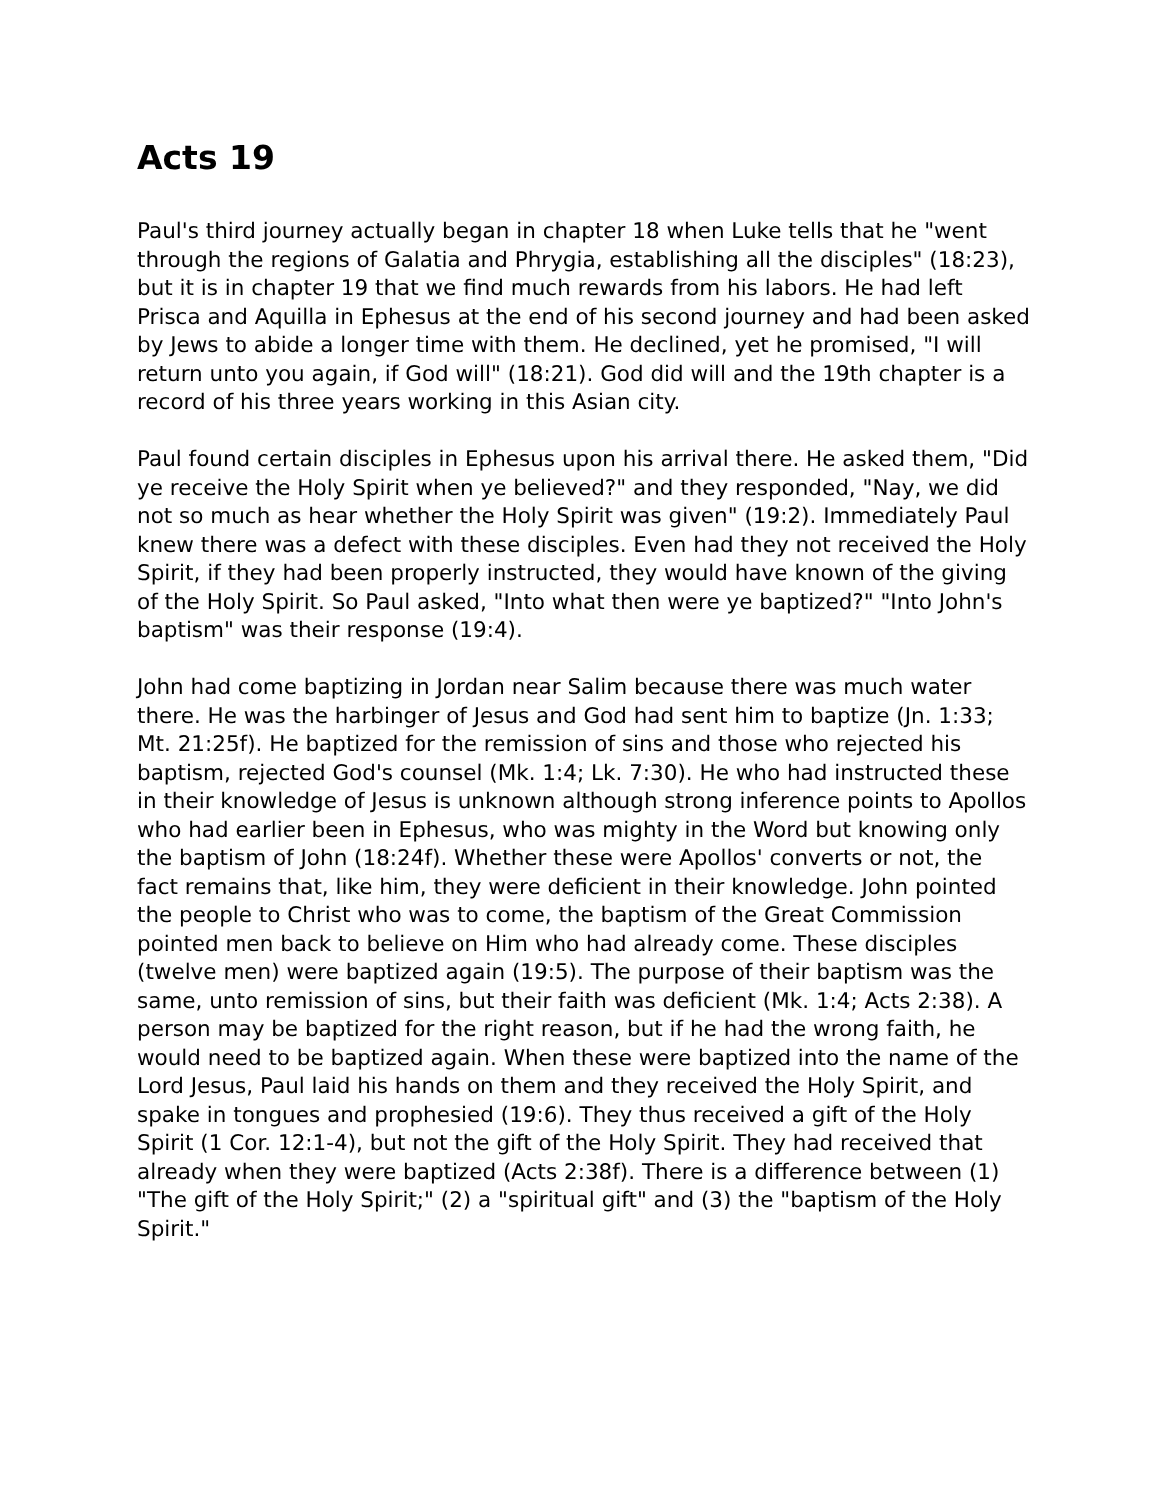Acts 19
Paul's third journey actually began in chapter 18 when Luke tells that he "went through the regions of Galatia and Phrygia, establishing all the disciples" (18:23), but it is in chapter 19 that we find much rewards from his labors. He had left Prisca and Aquilla in Ephesus at the end of his second journey and had been asked by Jews to abide a longer time with them. He declined, yet he promised, "I will return unto you again, if God will" (18:21). God did will and the 19th chapter is a record of his three years working in this Asian city.
Paul found certain disciples in Ephesus upon his arrival there. He asked them, "Did ye receive the Holy Spirit when ye believed?" and they responded, "Nay, we did not so much as hear whether the Holy Spirit was given" (19:2). Immediately Paul knew there was a defect with these disciples. Even had they not received the Holy Spirit, if they had been properly instructed, they would have known of the giving of the Holy Spirit. So Paul asked, "Into what then were ye baptized?" "Into John's baptism" was their response (19:4).
John had come baptizing in Jordan near Salim because there was much water there. He was the harbinger of Jesus and God had sent him to baptize (Jn. 1:33; Mt. 21:25f). He baptized for the remission of sins and those who rejected his baptism, rejected God's counsel (Mk. 1:4; Lk. 7:30). He who had instructed these in their knowledge of Jesus is unknown although strong inference points to Apollos who had earlier been in Ephesus, who was mighty in the Word but knowing only the baptism of John (18:24f). Whether these were Apollos' converts or not, the fact remains that, like him, they were deficient in their knowledge. John pointed the people to Christ who was to come, the baptism of the Great Commission pointed men back to believe on Him who had already come. These disciples (twelve men) were baptized again (19:5). The purpose of their baptism was the same, unto remission of sins, but their faith was deficient (Mk. 1:4; Acts 2:38). A person may be baptized for the right reason, but if he had the wrong faith, he would need to be baptized again. When these were baptized into the name of the Lord Jesus, Paul laid his hands on them and they received the Holy Spirit, and spake in tongues and prophesied (19:6). They thus received a gift of the Holy Spirit (1 Cor. 12:1-4), but not the gift of the Holy Spirit. They had received that already when they were baptized (Acts 2:38f). There is a difference between (1) "The gift of the Holy Spirit;" (2) a "spiritual gift" and (3) the "baptism of the Holy Spirit."